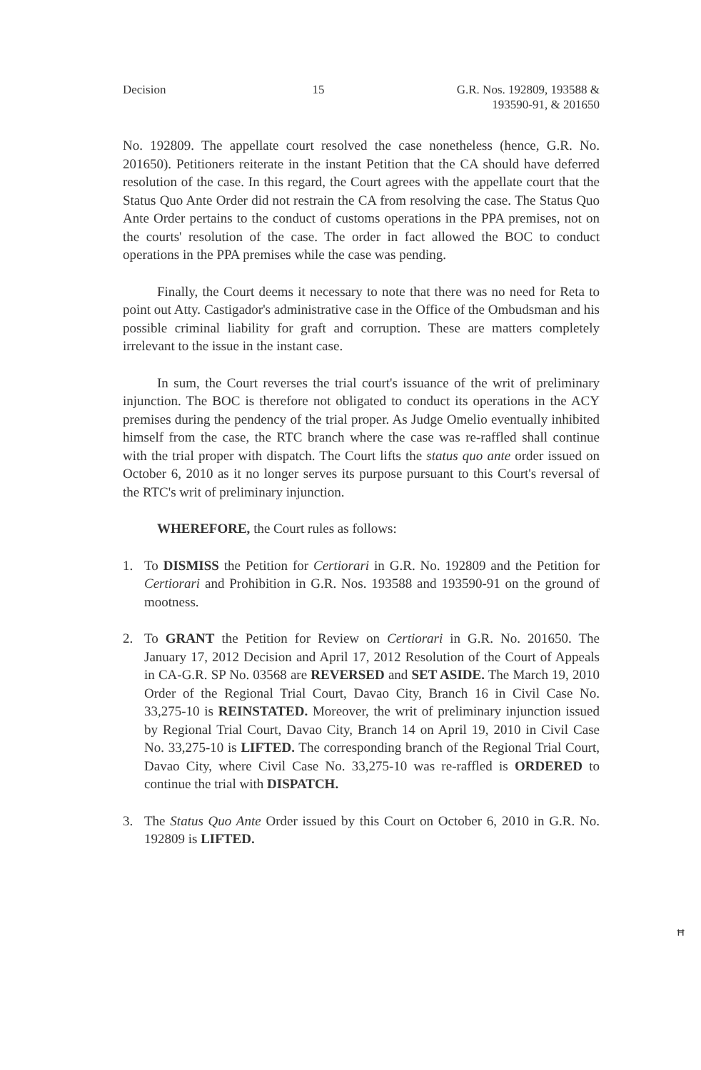Decision 15 G.R. Nos. 192809, 193588 &
193590-91, & 201650
No. 192809. The appellate court resolved the case nonetheless (hence, G.R. No. 201650). Petitioners reiterate in the instant Petition that the CA should have deferred resolution of the case. In this regard, the Court agrees with the appellate court that the Status Quo Ante Order did not restrain the CA from resolving the case. The Status Quo Ante Order pertains to the conduct of customs operations in the PPA premises, not on the courts' resolution of the case. The order in fact allowed the BOC to conduct operations in the PPA premises while the case was pending.
Finally, the Court deems it necessary to note that there was no need for Reta to point out Atty. Castigador's administrative case in the Office of the Ombudsman and his possible criminal liability for graft and corruption. These are matters completely irrelevant to the issue in the instant case.
In sum, the Court reverses the trial court's issuance of the writ of preliminary injunction. The BOC is therefore not obligated to conduct its operations in the ACY premises during the pendency of the trial proper. As Judge Omelio eventually inhibited himself from the case, the RTC branch where the case was re-raffled shall continue with the trial proper with dispatch. The Court lifts the status quo ante order issued on October 6, 2010 as it no longer serves its purpose pursuant to this Court's reversal of the RTC's writ of preliminary injunction.
WHEREFORE, the Court rules as follows:
1. To DISMISS the Petition for Certiorari in G.R. No. 192809 and the Petition for Certiorari and Prohibition in G.R. Nos. 193588 and 193590-91 on the ground of mootness.
2. To GRANT the Petition for Review on Certiorari in G.R. No. 201650. The January 17, 2012 Decision and April 17, 2012 Resolution of the Court of Appeals in CA-G.R. SP No. 03568 are REVERSED and SET ASIDE. The March 19, 2010 Order of the Regional Trial Court, Davao City, Branch 16 in Civil Case No. 33,275-10 is REINSTATED. Moreover, the writ of preliminary injunction issued by Regional Trial Court, Davao City, Branch 14 on April 19, 2010 in Civil Case No. 33,275-10 is LIFTED. The corresponding branch of the Regional Trial Court, Davao City, where Civil Case No. 33,275-10 was re-raffled is ORDERED to continue the trial with DISPATCH.
3. The Status Quo Ante Order issued by this Court on October 6, 2010 in G.R. No. 192809 is LIFTED.
ꟸ